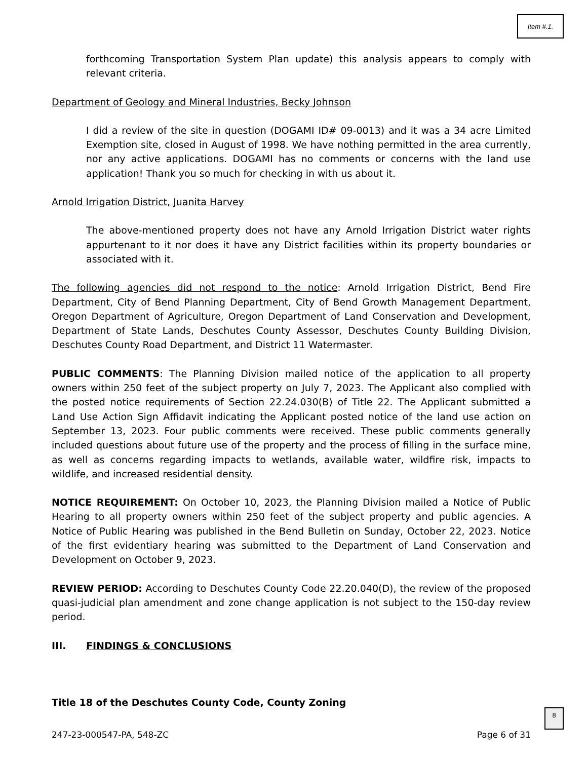Item #.1.
forthcoming Transportation System Plan update) this analysis appears to comply with relevant criteria.
Department of Geology and Mineral Industries, Becky Johnson
I did a review of the site in question (DOGAMI ID# 09-0013) and it was a 34 acre Limited Exemption site, closed in August of 1998. We have nothing permitted in the area currently, nor any active applications. DOGAMI has no comments or concerns with the land use application! Thank you so much for checking in with us about it.
Arnold Irrigation District, Juanita Harvey
The above-mentioned property does not have any Arnold Irrigation District water rights appurtenant to it nor does it have any District facilities within its property boundaries or associated with it.
The following agencies did not respond to the notice: Arnold Irrigation District, Bend Fire Department, City of Bend Planning Department, City of Bend Growth Management Department, Oregon Department of Agriculture, Oregon Department of Land Conservation and Development, Department of State Lands, Deschutes County Assessor, Deschutes County Building Division, Deschutes County Road Department, and District 11 Watermaster.
PUBLIC COMMENTS: The Planning Division mailed notice of the application to all property owners within 250 feet of the subject property on July 7, 2023. The Applicant also complied with the posted notice requirements of Section 22.24.030(B) of Title 22. The Applicant submitted a Land Use Action Sign Affidavit indicating the Applicant posted notice of the land use action on September 13, 2023. Four public comments were received. These public comments generally included questions about future use of the property and the process of filling in the surface mine, as well as concerns regarding impacts to wetlands, available water, wildfire risk, impacts to wildlife, and increased residential density.
NOTICE REQUIREMENT: On October 10, 2023, the Planning Division mailed a Notice of Public Hearing to all property owners within 250 feet of the subject property and public agencies. A Notice of Public Hearing was published in the Bend Bulletin on Sunday, October 22, 2023. Notice of the first evidentiary hearing was submitted to the Department of Land Conservation and Development on October 9, 2023.
REVIEW PERIOD: According to Deschutes County Code 22.20.040(D), the review of the proposed quasi-judicial plan amendment and zone change application is not subject to the 150-day review period.
III. FINDINGS & CONCLUSIONS
Title 18 of the Deschutes County Code, County Zoning
247-23-000547-PA, 548-ZC Page 6 of 31
8